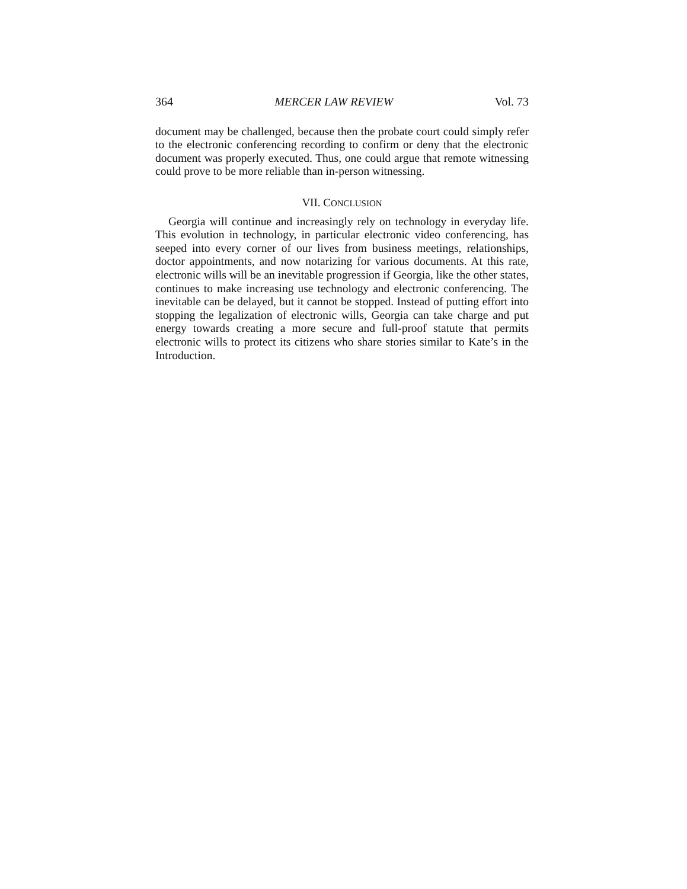364 MERCER LAW REVIEW Vol. 73
document may be challenged, because then the probate court could simply refer to the electronic conferencing recording to confirm or deny that the electronic document was properly executed. Thus, one could argue that remote witnessing could prove to be more reliable than in-person witnessing.
VII. CONCLUSION
Georgia will continue and increasingly rely on technology in everyday life. This evolution in technology, in particular electronic video conferencing, has seeped into every corner of our lives from business meetings, relationships, doctor appointments, and now notarizing for various documents. At this rate, electronic wills will be an inevitable progression if Georgia, like the other states, continues to make increasing use technology and electronic conferencing. The inevitable can be delayed, but it cannot be stopped. Instead of putting effort into stopping the legalization of electronic wills, Georgia can take charge and put energy towards creating a more secure and full-proof statute that permits electronic wills to protect its citizens who share stories similar to Kate’s in the Introduction.